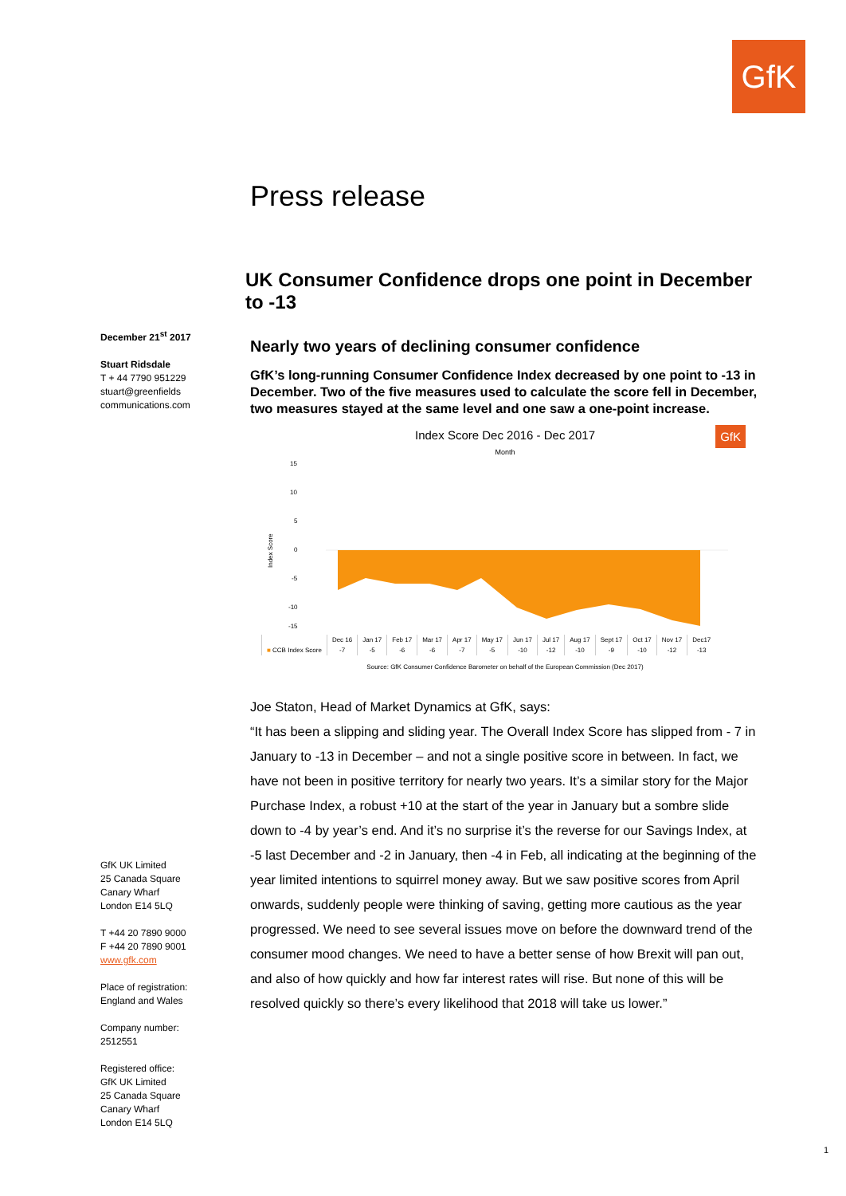GfK
December 21<sup>st</sup> 2017
Stuart Ridsdale
T + 44 7790 951229
stuart@greenfields
communications.com
GfK UK Limited
25 Canada Square
Canary Wharf
London E14 5LQ
T +44 20 7890 9000
F +44 20 7890 9001
www.gfk.com
Place of registration:
England and Wales
Company number:
2512551
Registered office:
GfK UK Limited
25 Canada Square
Canary Wharf
London E14 5LQ
Press release
UK Consumer Confidence drops one point in December to -13
Nearly two years of declining consumer confidence
GfK’s long-running Consumer Confidence Index decreased by one point to -13 in December. Two of the five measures used to calculate the score fell in December, two measures stayed at the same level and one saw a one-point increase.
Index Score Dec 2016 - Dec 2017 GfK
Month
15
10
5
0
-5
-10
-15
Index Score
| | Dec 16 | Jan 17 | Feb 17 | Mar 17 | Apr 17 | May 17 | Jun 17 | Jul 17 | Aug 17 | Sept 17 | Oct 17 | Nov 17 | Dec17 |
| ■ CCB Index Score | -7 | -5 | -6 | -6 | -7 | -5 | -10 | -12 | -10 | -9 | -10 | -12 | -13 |
Source: GfK Consumer Confidence Barometer on behalf of the European Commission (Dec 2017)
Joe Staton, Head of Market Dynamics at GfK, says:
“It has been a slipping and sliding year. The Overall Index Score has slipped from - 7 in January to -13 in December – and not a single positive score in between. In fact, we have not been in positive territory for nearly two years. It’s a similar story for the Major Purchase Index, a robust +10 at the start of the year in January but a sombre slide down to -4 by year’s end. And it’s no surprise it’s the reverse for our Savings Index, at -5 last December and -2 in January, then -4 in Feb, all indicating at the beginning of the year limited intentions to squirrel money away. But we saw positive scores from April onwards, suddenly people were thinking of saving, getting more cautious as the year progressed. We need to see several issues move on before the downward trend of the consumer mood changes. We need to have a better sense of how Brexit will pan out, and also of how quickly and how far interest rates will rise. But none of this will be resolved quickly so there’s every likelihood that 2018 will take us lower.”
1